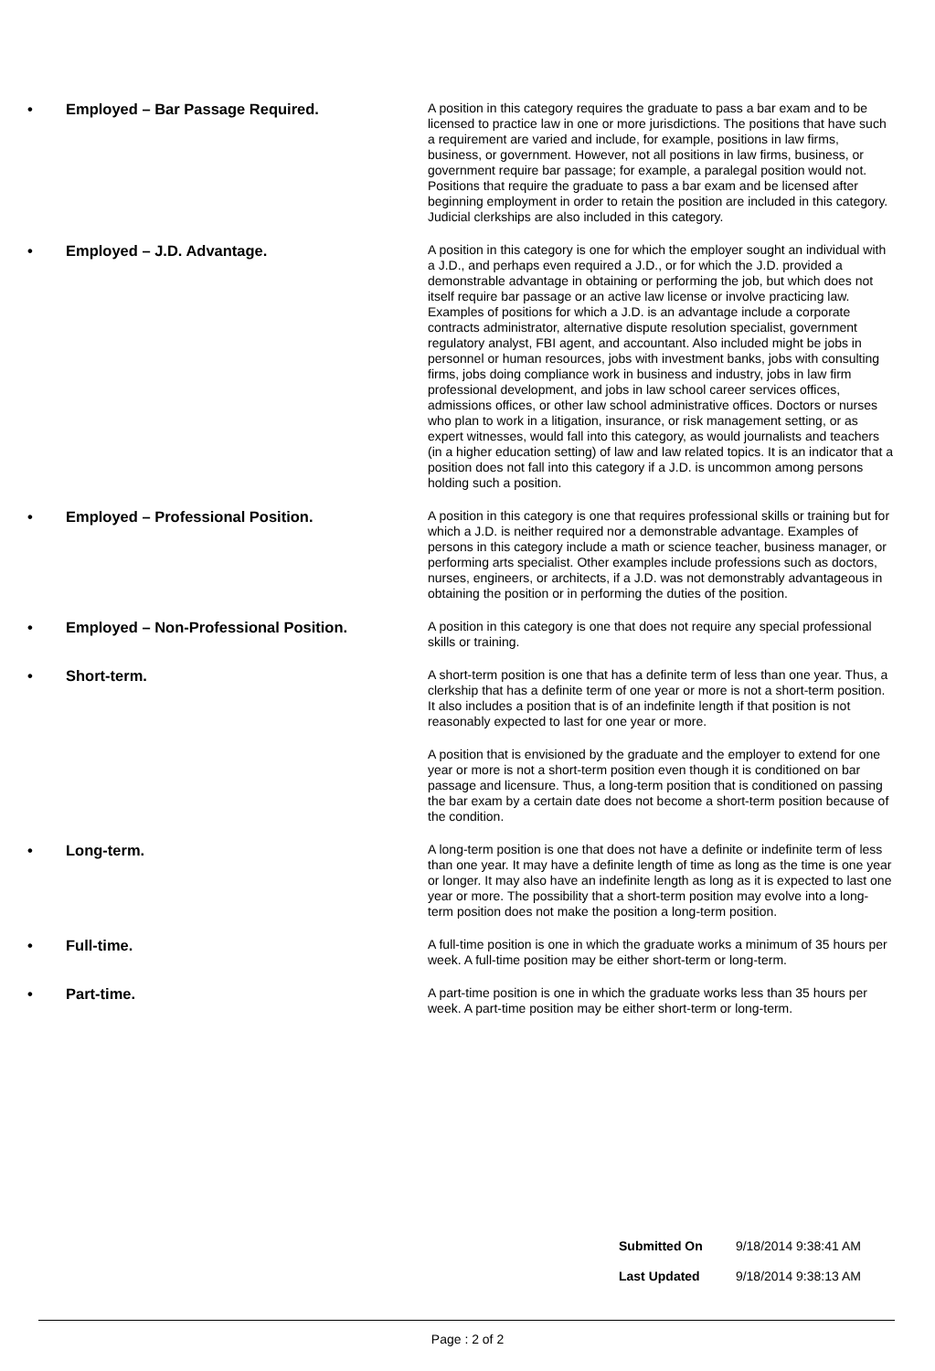• Employed – Bar Passage Required.
A position in this category requires the graduate to pass a bar exam and to be licensed to practice law in one or more jurisdictions. The positions that have such a requirement are varied and include, for example, positions in law firms, business, or government. However, not all positions in law firms, business, or government require bar passage; for example, a paralegal position would not. Positions that require the graduate to pass a bar exam and be licensed after beginning employment in order to retain the position are included in this category. Judicial clerkships are also included in this category.
• Employed – J.D. Advantage.
A position in this category is one for which the employer sought an individual with a J.D., and perhaps even required a J.D., or for which the J.D. provided a demonstrable advantage in obtaining or performing the job, but which does not itself require bar passage or an active law license or involve practicing law. Examples of positions for which a J.D. is an advantage include a corporate contracts administrator, alternative dispute resolution specialist, government regulatory analyst, FBI agent, and accountant. Also included might be jobs in personnel or human resources, jobs with investment banks, jobs with consulting firms, jobs doing compliance work in business and industry, jobs in law firm professional development, and jobs in law school career services offices, admissions offices, or other law school administrative offices. Doctors or nurses who plan to work in a litigation, insurance, or risk management setting, or as expert witnesses, would fall into this category, as would journalists and teachers (in a higher education setting) of law and law related topics. It is an indicator that a position does not fall into this category if a J.D. is uncommon among persons holding such a position.
• Employed – Professional Position.
A position in this category is one that requires professional skills or training but for which a J.D. is neither required nor a demonstrable advantage. Examples of persons in this category include a math or science teacher, business manager, or performing arts specialist. Other examples include professions such as doctors, nurses, engineers, or architects, if a J.D. was not demonstrably advantageous in obtaining the position or in performing the duties of the position.
• Employed – Non-Professional Position.
A position in this category is one that does not require any special professional skills or training.
• Short-term.
A short-term position is one that has a definite term of less than one year. Thus, a clerkship that has a definite term of one year or more is not a short-term position. It also includes a position that is of an indefinite length if that position is not reasonably expected to last for one year or more.
A position that is envisioned by the graduate and the employer to extend for one year or more is not a short-term position even though it is conditioned on bar passage and licensure. Thus, a long-term position that is conditioned on passing the bar exam by a certain date does not become a short-term position because of the condition.
• Long-term.
A long-term position is one that does not have a definite or indefinite term of less than one year. It may have a definite length of time as long as the time is one year or longer. It may also have an indefinite length as long as it is expected to last one year or more. The possibility that a short-term position may evolve into a long-term position does not make the position a long-term position.
• Full-time.
A full-time position is one in which the graduate works a minimum of 35 hours per week. A full-time position may be either short-term or long-term.
• Part-time.
A part-time position is one in which the graduate works less than 35 hours per week. A part-time position may be either short-term or long-term.
Submitted On 9/18/2014 9:38:41 AM
Last Updated 9/18/2014 9:38:13 AM
Page : 2 of 2